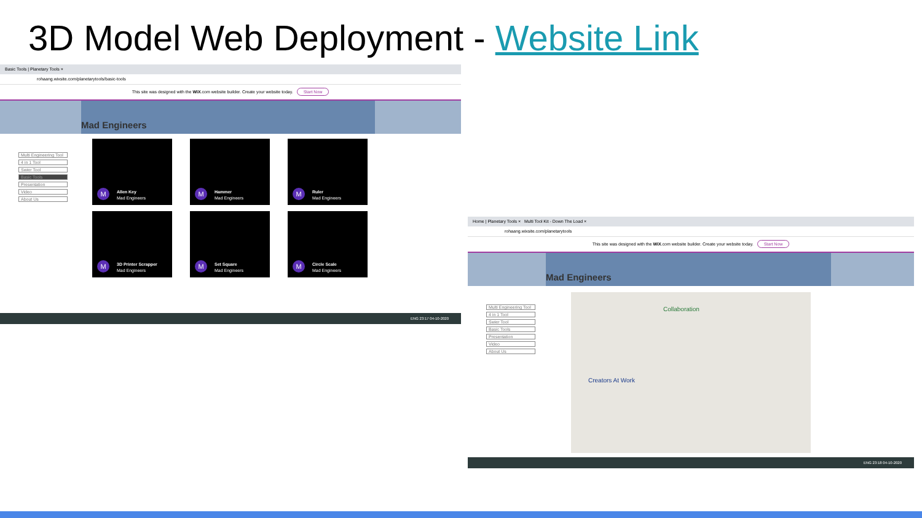3D Model Web Deployment - Website Link
Basic Tools | Planetary Tools ×
rohaang.wixsite.com/planetarytools/basic-tools
This site was designed with the WiX.com website builder. Create your website today. Start Now
Mad Engineers
Multi Engineering Tool
4 in 1 Tool
Swier Tool
Basic Tools
Presentation
Video
About Us
M
Allen Key
Mad Engineers
M
Hammer
Mad Engineers
M
Ruler
Mad Engineers
M
3D Printer Scrapper
Mad Engineers
M
Set Square
Mad Engineers
M
Circle Scale
Mad Engineers
ENG 23:17 04-10-2020
Home | Planetary Tools × Multi Tool Kit - Down The Load ×
rohaang.wixsite.com/planetarytools
This site was designed with the WiX.com website builder. Create your website today. Start Now
Mad Engineers
Multi Engineering Tool
4 in 1 Tool
Swier Tool
Basic Tools
Presentation
Video
About Us
Collaboration
Creators At Work
ENG 23:18 04-10-2020